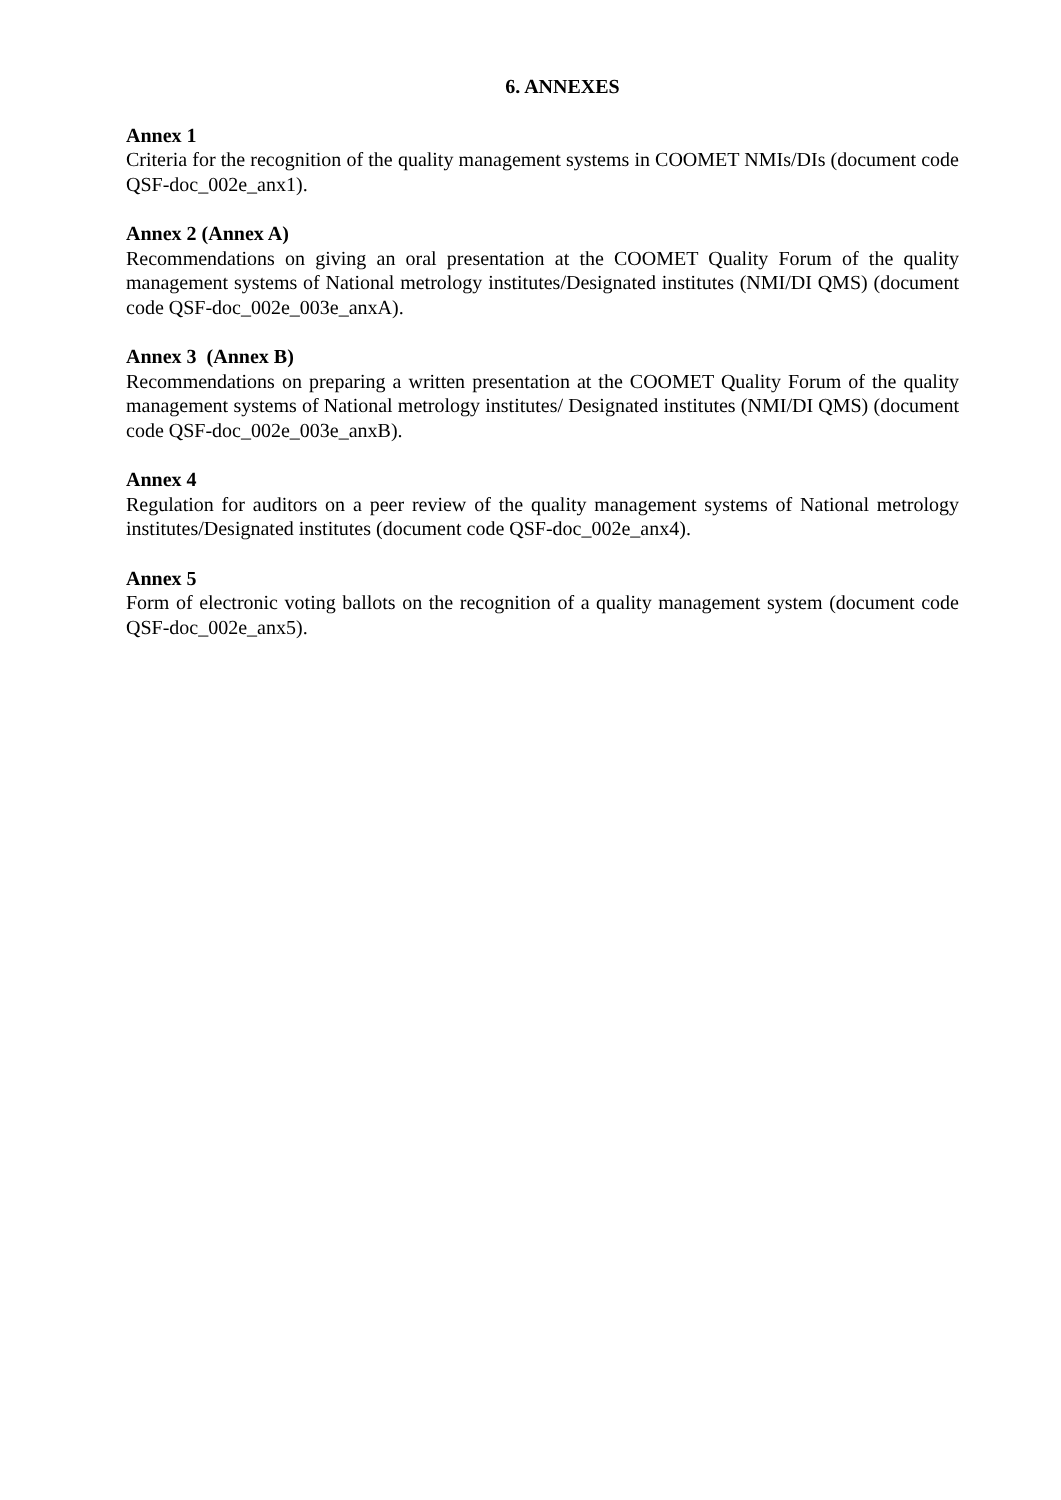6. ANNEXES
Annex 1
Criteria for the recognition of the quality management systems in COOMET NMIs/DIs (document code QSF-doc_002e_anx1).
Annex 2 (Annex A)
Recommendations on giving an oral presentation at the COOMET Quality Forum of the quality management systems of National metrology institutes/Designated institutes (NMI/DI QMS) (document code QSF-doc_002e_003e_anxA).
Annex 3 (Annex B)
Recommendations on preparing a written presentation at the COOMET Quality Forum of the quality management systems of National metrology institutes/ Designated institutes (NMI/DI QMS) (document code QSF-doc_002e_003e_anxB).
Annex 4
Regulation for auditors on a peer review of the quality management systems of National metrology institutes/Designated institutes (document code QSF-doc_002e_anx4).
Annex 5
Form of electronic voting ballots on the recognition of a quality management system (document code QSF-doc_002e_anx5).